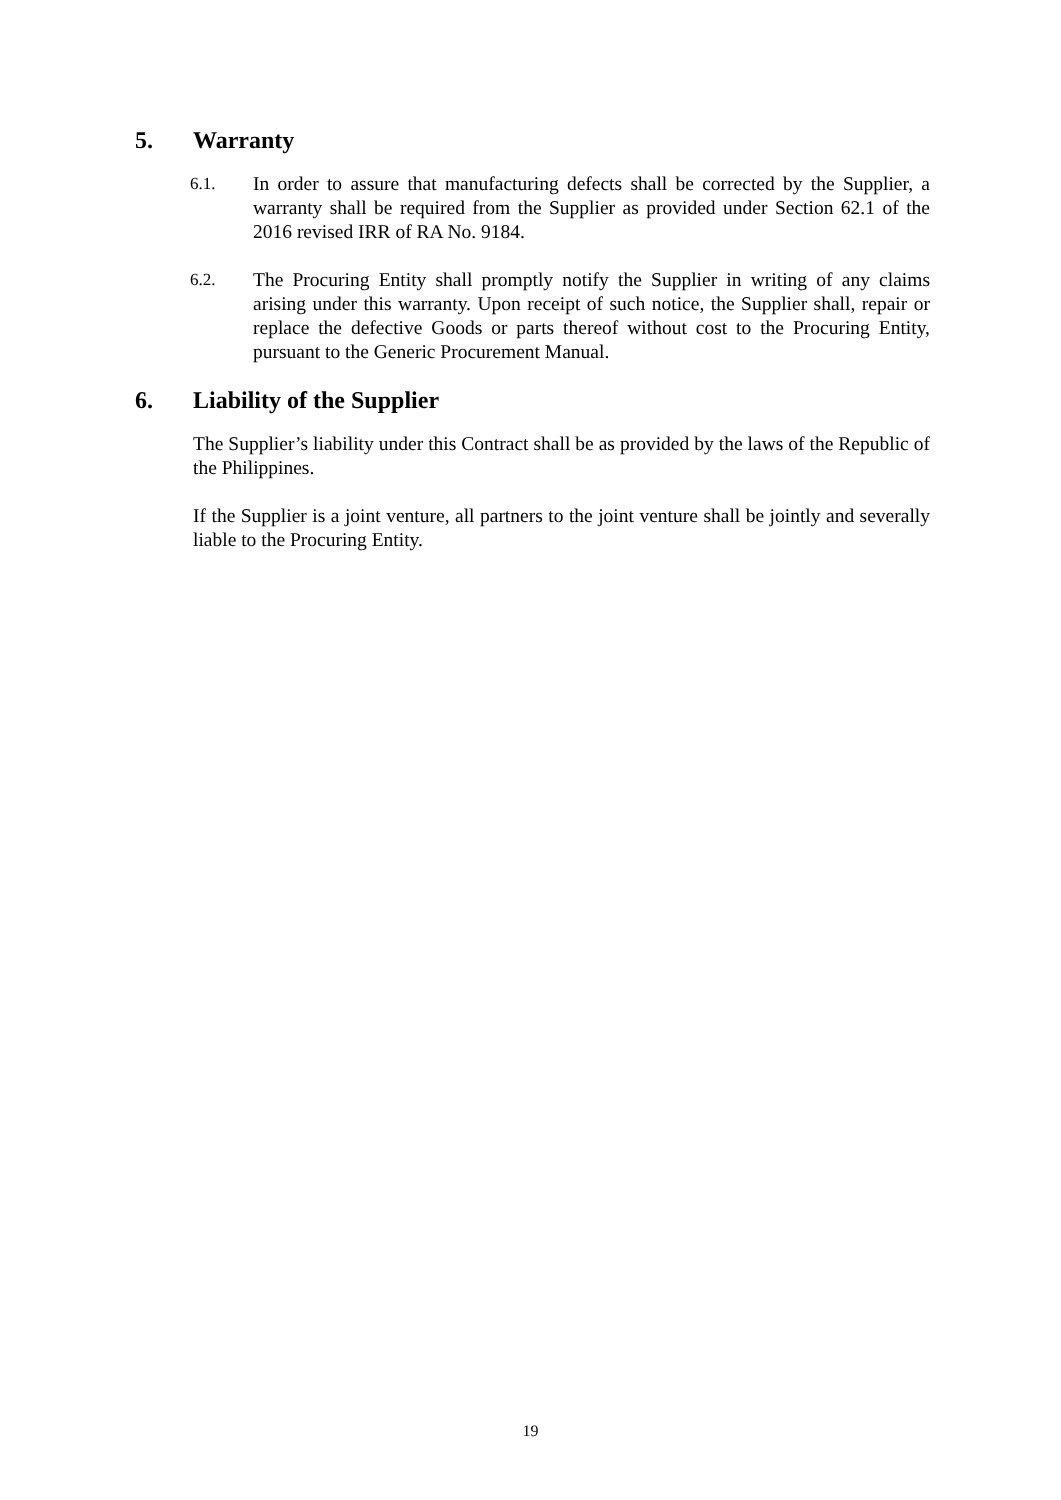5. Warranty
6.1. In order to assure that manufacturing defects shall be corrected by the Supplier, a warranty shall be required from the Supplier as provided under Section 62.1 of the 2016 revised IRR of RA No. 9184.
6.2. The Procuring Entity shall promptly notify the Supplier in writing of any claims arising under this warranty. Upon receipt of such notice, the Supplier shall, repair or replace the defective Goods or parts thereof without cost to the Procuring Entity, pursuant to the Generic Procurement Manual.
6. Liability of the Supplier
The Supplier’s liability under this Contract shall be as provided by the laws of the Republic of the Philippines.
If the Supplier is a joint venture, all partners to the joint venture shall be jointly and severally liable to the Procuring Entity.
19